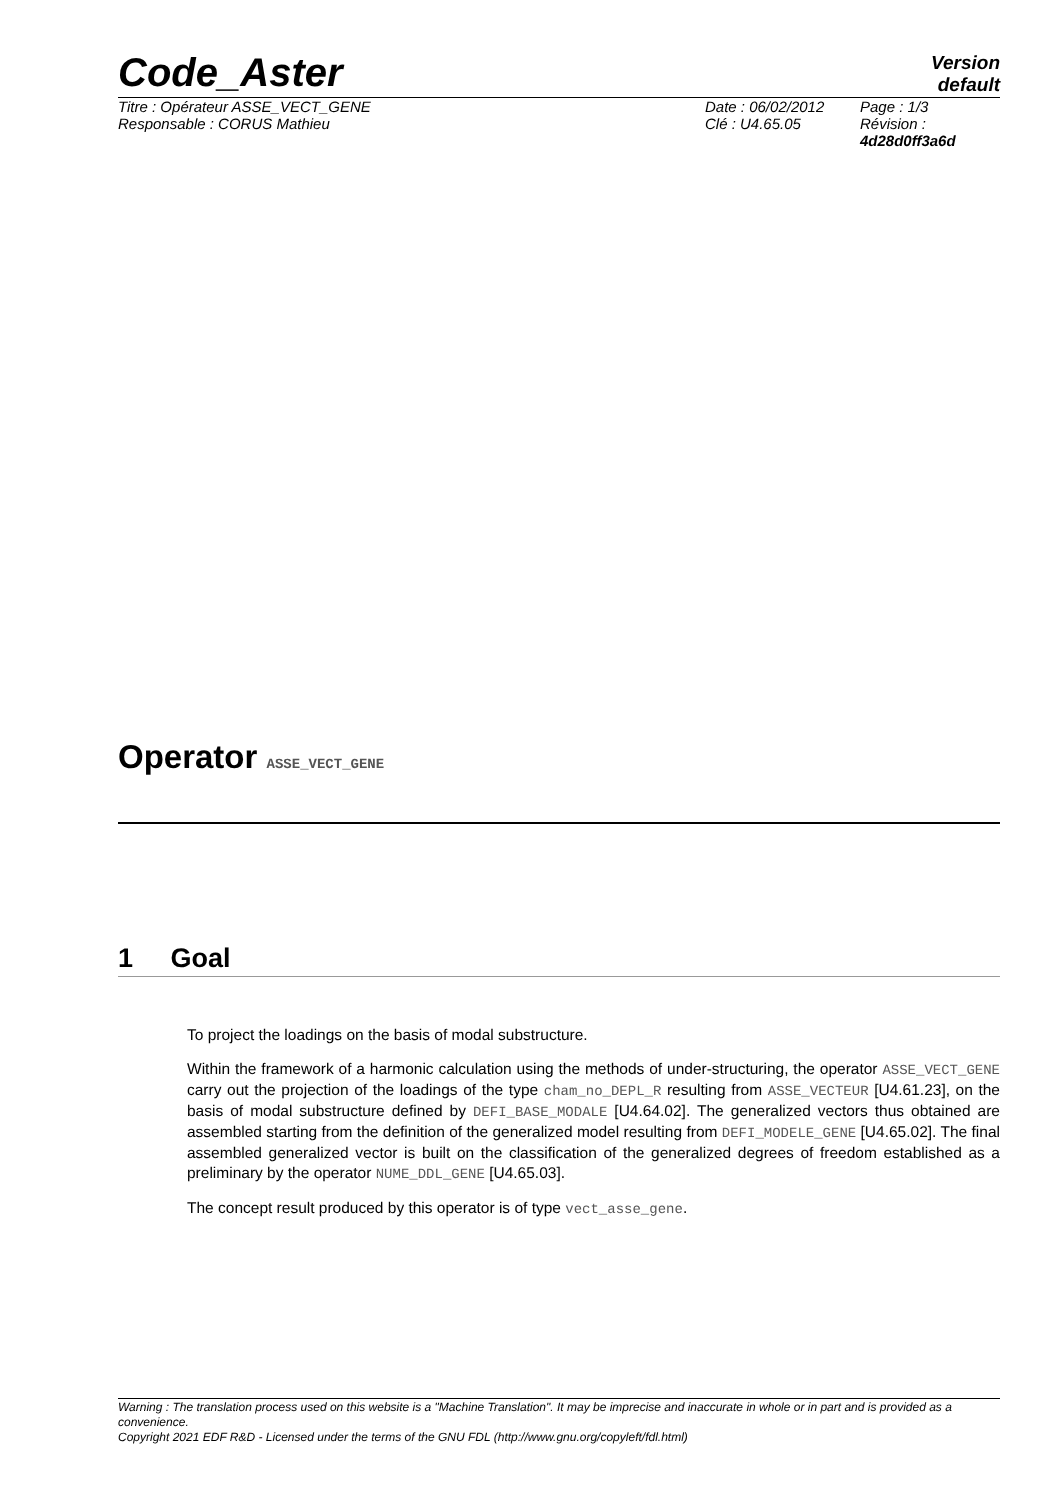Code_Aster
Version
default
Titre : Opérateur ASSE_VECT_GENE
Responsable : CORUS Mathieu
Date : 06/02/2012
Clé : U4.65.05
Page : 1/3
Révision :
4d28d0ff3a6d
Operator ASSE_VECT_GENE
1 Goal
To project the loadings on the basis of modal substructure.
Within the framework of a harmonic calculation using the methods of under-structuring, the operator ASSE_VECT_GENE carry out the projection of the loadings of the type cham_no_DEPL_R resulting from ASSE_VECTEUR [U4.61.23], on the basis of modal substructure defined by DEFI_BASE_MODALE [U4.64.02]. The generalized vectors thus obtained are assembled starting from the definition of the generalized model resulting from DEFI_MODELE_GENE [U4.65.02]. The final assembled generalized vector is built on the classification of the generalized degrees of freedom established as a preliminary by the operator NUME_DDL_GENE [U4.65.03].
The concept result produced by this operator is of type vect_asse_gene.
Warning : The translation process used on this website is a "Machine Translation". It may be imprecise and inaccurate in whole or in part and is provided as a convenience.
Copyright 2021 EDF R&D - Licensed under the terms of the GNU FDL (http://www.gnu.org/copyleft/fdl.html)